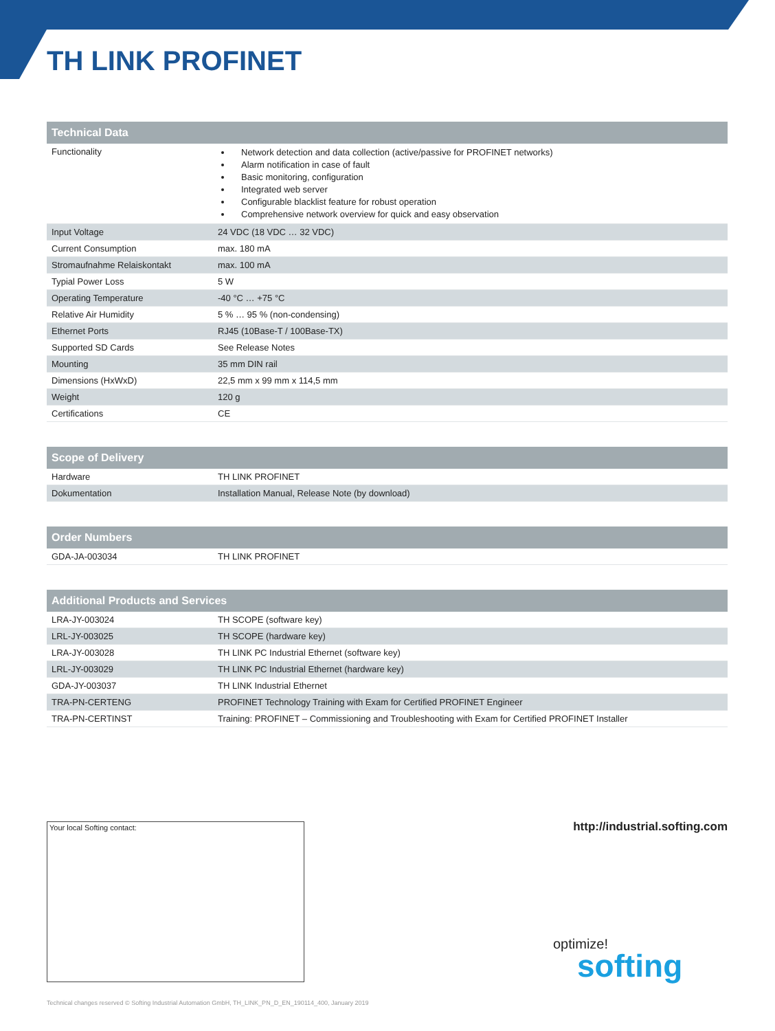TH LINK PROFINET
| Technical Data | |
| --- | --- |
| Functionality | Network detection and data collection (active/passive for PROFINET networks) Alarm notification in case of fault Basic monitoring, configuration Integrated web server Configurable blacklist feature for robust operation Comprehensive network overview for quick and easy observation |
| Input Voltage | 24 VDC (18 VDC … 32 VDC) |
| Current Consumption | max. 180 mA |
| Stromaufnahme Relaiskontakt | max. 100 mA |
| Typial Power Loss | 5 W |
| Operating Temperature | -40 °C … +75 °C |
| Relative Air Humidity | 5 % … 95 % (non-condensing) |
| Ethernet Ports | RJ45 (10Base-T / 100Base-TX) |
| Supported SD Cards | See Release Notes |
| Mounting | 35 mm DIN rail |
| Dimensions (HxWxD) | 22,5 mm x 99 mm x 114,5 mm |
| Weight | 120 g |
| Certifications | CE |
| Scope of Delivery | |
| --- | --- |
| Hardware | TH LINK PROFINET |
| Dokumentation | Installation Manual, Release Note (by download) |
| Order Numbers | |
| --- | --- |
| GDA-JA-003034 | TH LINK PROFINET |
| Additional Products and Services | |
| --- | --- |
| LRA-JY-003024 | TH SCOPE (software key) |
| LRL-JY-003025 | TH SCOPE (hardware key) |
| LRA-JY-003028 | TH LINK PC Industrial Ethernet (software key) |
| LRL-JY-003029 | TH LINK PC Industrial Ethernet (hardware key) |
| GDA-JY-003037 | TH LINK Industrial Ethernet |
| TRA-PN-CERTENG | PROFINET Technology Training with Exam for Certified PROFINET Engineer |
| TRA-PN-CERTINST | Training: PROFINET – Commissioning and Troubleshooting with Exam for Certified PROFINET Installer |
Your local Softing contact: http://industrial.softing.com
optimize!
softing
Technical changes reserved © Softing Industrial Automation GmbH, TH_LINK_PN_D_EN_190114_400, January 2019